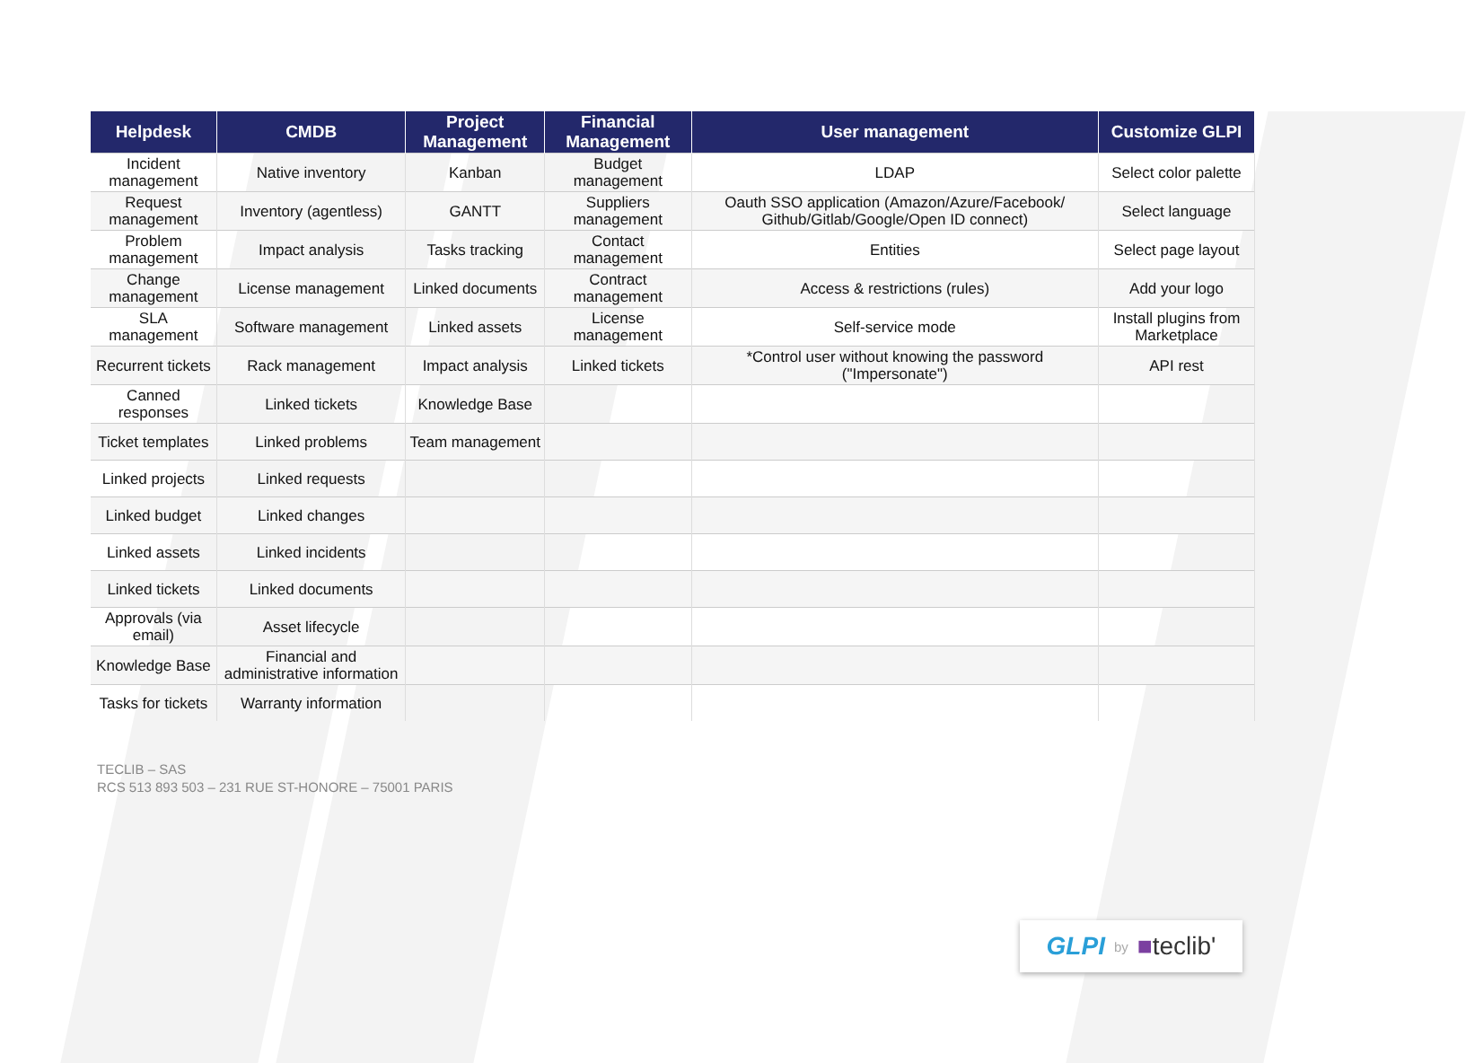| Helpdesk | CMDB | Project Management | Financial Management | User management | Customize GLPI |
| --- | --- | --- | --- | --- | --- |
| Incident management | Native inventory | Kanban | Budget management | LDAP | Select color palette |
| Request management | Inventory (agentless) | GANTT | Suppliers management | Oauth SSO application (Amazon/Azure/Facebook/ Github/Gitlab/Google/Open ID connect) | Select language |
| Problem management | Impact analysis | Tasks tracking | Contact management | Entities | Select page layout |
| Change management | License management | Linked documents | Contract management | Access & restrictions (rules) | Add your logo |
| SLA management | Software management | Linked assets | License management | Self-service mode | Install plugins from Marketplace |
| Recurrent tickets | Rack management | Impact analysis | Linked tickets | *Control user without knowing the password ("Impersonate") | API rest |
| Canned responses | Linked tickets | Knowledge Base | | | |
| Ticket templates | Linked problems | Team management | | | |
| Linked projects | Linked requests | | | | |
| Linked budget | Linked changes | | | | |
| Linked assets | Linked incidents | | | | |
| Linked tickets | Linked documents | | | | |
| Approvals (via email) | Asset lifecycle | | | | |
| Knowledge Base | Financial and administrative information | | | | |
| Tasks for tickets | Warranty information | | | | |
TECLIB – SAS
RCS 513 893 503 – 231 RUE ST-HONORE – 75001 PARIS
GLPI by ■teclib'